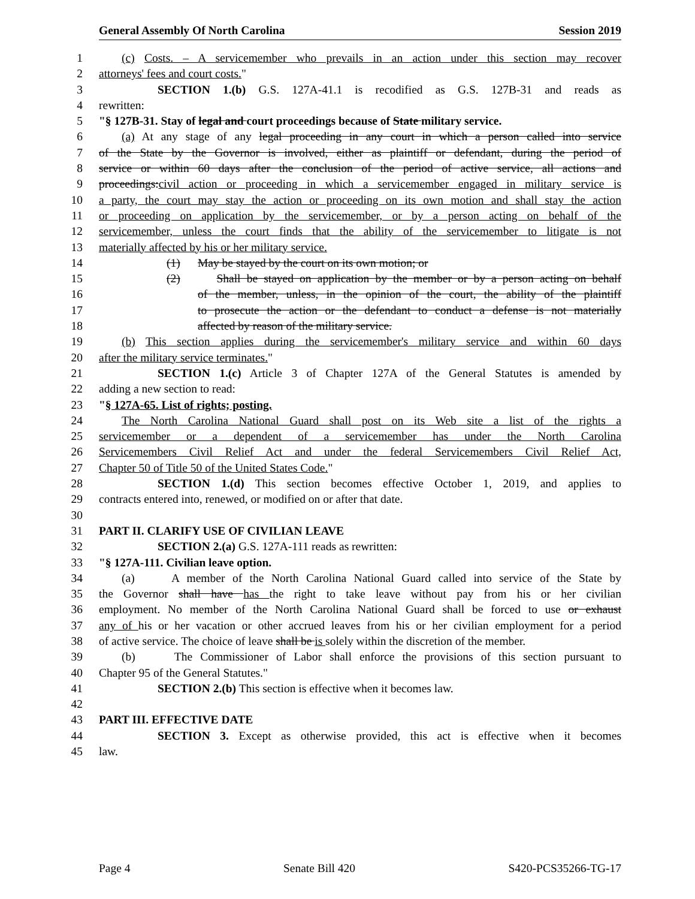General Assembly Of North Carolina Session 2019
1 (c) Costs. – A servicemember who prevails in an action under this section may recover
2 attorneys' fees and court costs."
3 SECTION 1.(b) G.S. 127A-41.1 is recodified as G.S. 127B-31 and reads as
4 rewritten:
5 "§ 127B-31. Stay of legal and court proceedings because of State military service.
6 (a) At any stage of any legal proceeding in any court in which a person called into service
7 of the State by the Governor is involved, either as plaintiff or defendant, during the period of
8 service or within 60 days after the conclusion of the period of active service, all actions and
9 proceedings:civil action or proceeding in which a servicemember engaged in military service is
10 a party, the court may stay the action or proceeding on its own motion and shall stay the action
11 or proceeding on application by the servicemember, or by a person acting on behalf of the
12 servicemember, unless the court finds that the ability of the servicemember to litigate is not
13 materially affected by his or her military service.
14 (1) May be stayed by the court on its own motion; or
15 (2) Shall be stayed on application by the member or by a person acting on behalf
16 of the member, unless, in the opinion of the court, the ability of the plaintiff
17 to prosecute the action or the defendant to conduct a defense is not materially
18 affected by reason of the military service.
19 (b) This section applies during the servicemember's military service and within 60 days
20 after the military service terminates."
21 SECTION 1.(c) Article 3 of Chapter 127A of the General Statutes is amended by
22 adding a new section to read:
23 "§ 127A-65. List of rights; posting.
24 The North Carolina National Guard shall post on its Web site a list of the rights a
25 servicemember or a dependent of a servicemember has under the North Carolina
26 Servicemembers Civil Relief Act and under the federal Servicemembers Civil Relief Act,
27 Chapter 50 of Title 50 of the United States Code."
28 SECTION 1.(d) This section becomes effective October 1, 2019, and applies to
29 contracts entered into, renewed, or modified on or after that date.
30
31 PART II. CLARIFY USE OF CIVILIAN LEAVE
32 SECTION 2.(a) G.S. 127A-111 reads as rewritten:
33 "§ 127A-111. Civilian leave option.
34 (a) A member of the North Carolina National Guard called into service of the State by
35 the Governor shall have has the right to take leave without pay from his or her civilian
36 employment. No member of the North Carolina National Guard shall be forced to use or exhaust
37 any of his or her vacation or other accrued leaves from his or her civilian employment for a period
38 of active service. The choice of leave shall be is solely within the discretion of the member.
39 (b) The Commissioner of Labor shall enforce the provisions of this section pursuant to
40 Chapter 95 of the General Statutes."
41 SECTION 2.(b) This section is effective when it becomes law.
42
43 PART III. EFFECTIVE DATE
44 SECTION 3. Except as otherwise provided, this act is effective when it becomes
45 law.
Page 4 Senate Bill 420 S420-PCS35266-TG-17